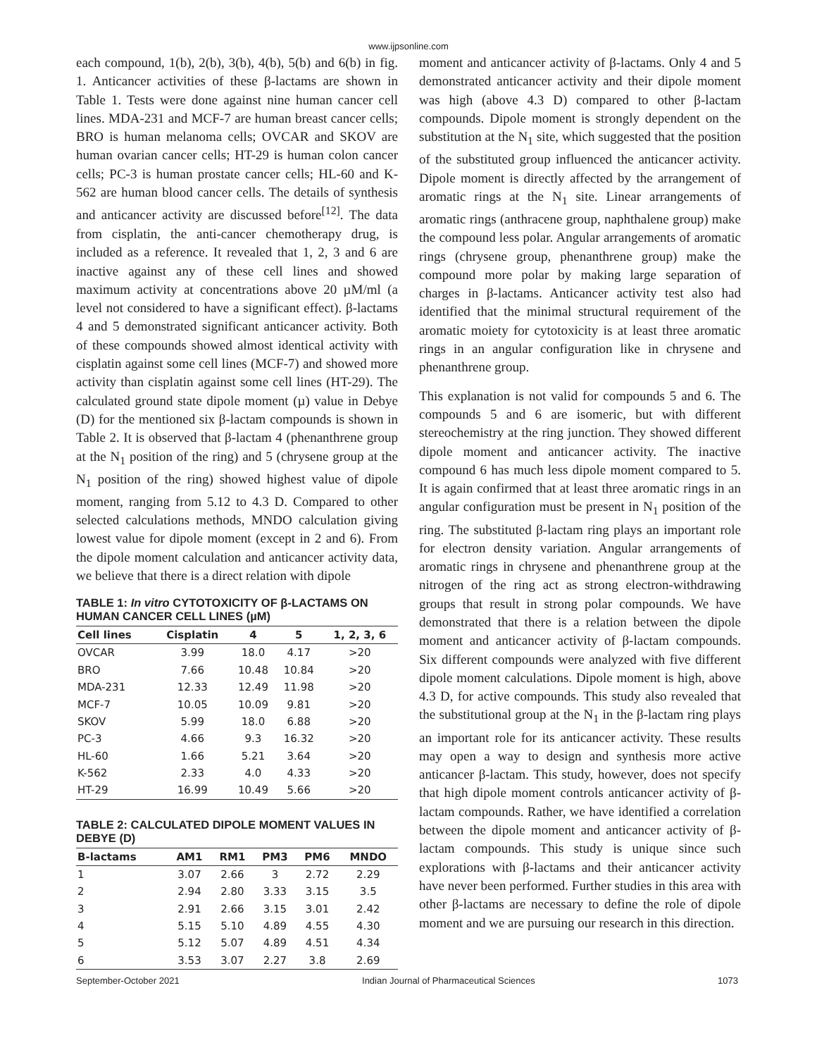www.ijpsonline.com
each compound, 1(b), 2(b), 3(b), 4(b), 5(b) and 6(b) in fig. 1. Anticancer activities of these β-lactams are shown in Table 1. Tests were done against nine human cancer cell lines. MDA-231 and MCF-7 are human breast cancer cells; BRO is human melanoma cells; OVCAR and SKOV are human ovarian cancer cells; HT-29 is human colon cancer cells; PC-3 is human prostate cancer cells; HL-60 and K-562 are human blood cancer cells. The details of synthesis and anticancer activity are discussed before<sup>[12]</sup>. The data from cisplatin, the anti-cancer chemotherapy drug, is included as a reference. It revealed that 1, 2, 3 and 6 are inactive against any of these cell lines and showed maximum activity at concentrations above 20 µM/ml (a level not considered to have a significant effect). β-lactams 4 and 5 demonstrated significant anticancer activity. Both of these compounds showed almost identical activity with cisplatin against some cell lines (MCF-7) and showed more activity than cisplatin against some cell lines (HT-29). The calculated ground state dipole moment (µ) value in Debye (D) for the mentioned six β-lactam compounds is shown in Table 2. It is observed that β-lactam 4 (phenanthrene group at the N<sub>1</sub> position of the ring) and 5 (chrysene group at the N<sub>1</sub> position of the ring) showed highest value of dipole moment, ranging from 5.12 to 4.3 D. Compared to other selected calculations methods, MNDO calculation giving lowest value for dipole moment (except in 2 and 6). From the dipole moment calculation and anticancer activity data, we believe that there is a direct relation with dipole
TABLE 1: In vitro CYTOTOXICITY OF β-LACTAMS ON HUMAN CANCER CELL LINES (µM)
| Cell lines | Cisplatin | 4 | 5 | 1, 2, 3, 6 |
| --- | --- | --- | --- | --- |
| OVCAR | 3.99 | 18.0 | 4.17 | >20 |
| BRO | 7.66 | 10.48 | 10.84 | >20 |
| MDA-231 | 12.33 | 12.49 | 11.98 | >20 |
| MCF-7 | 10.05 | 10.09 | 9.81 | >20 |
| SKOV | 5.99 | 18.0 | 6.88 | >20 |
| PC-3 | 4.66 | 9.3 | 16.32 | >20 |
| HL-60 | 1.66 | 5.21 | 3.64 | >20 |
| K-562 | 2.33 | 4.0 | 4.33 | >20 |
| HT-29 | 16.99 | 10.49 | 5.66 | >20 |
TABLE 2: CALCULATED DIPOLE MOMENT VALUES IN DEBYE (D)
| Β-lactams | AM1 | RM1 | PM3 | PM6 | MNDO |
| --- | --- | --- | --- | --- | --- |
| 1 | 3.07 | 2.66 | 3 | 2.72 | 2.29 |
| 2 | 2.94 | 2.80 | 3.33 | 3.15 | 3.5 |
| 3 | 2.91 | 2.66 | 3.15 | 3.01 | 2.42 |
| 4 | 5.15 | 5.10 | 4.89 | 4.55 | 4.30 |
| 5 | 5.12 | 5.07 | 4.89 | 4.51 | 4.34 |
| 6 | 3.53 | 3.07 | 2.27 | 3.8 | 2.69 |
moment and anticancer activity of β-lactams. Only 4 and 5 demonstrated anticancer activity and their dipole moment was high (above 4.3 D) compared to other β-lactam compounds. Dipole moment is strongly dependent on the substitution at the N<sub>1</sub> site, which suggested that the position of the substituted group influenced the anticancer activity. Dipole moment is directly affected by the arrangement of aromatic rings at the N<sub>1</sub> site. Linear arrangements of aromatic rings (anthracene group, naphthalene group) make the compound less polar. Angular arrangements of aromatic rings (chrysene group, phenanthrene group) make the compound more polar by making large separation of charges in β-lactams. Anticancer activity test also had identified that the minimal structural requirement of the aromatic moiety for cytotoxicity is at least three aromatic rings in an angular configuration like in chrysene and phenanthrene group.
This explanation is not valid for compounds 5 and 6. The compounds 5 and 6 are isomeric, but with different stereochemistry at the ring junction. They showed different dipole moment and anticancer activity. The inactive compound 6 has much less dipole moment compared to 5. It is again confirmed that at least three aromatic rings in an angular configuration must be present in N<sub>1</sub> position of the ring. The substituted β-lactam ring plays an important role for electron density variation. Angular arrangements of aromatic rings in chrysene and phenanthrene group at the nitrogen of the ring act as strong electron-withdrawing groups that result in strong polar compounds. We have demonstrated that there is a relation between the dipole moment and anticancer activity of β-lactam compounds. Six different compounds were analyzed with five different dipole moment calculations. Dipole moment is high, above 4.3 D, for active compounds. This study also revealed that the substitutional group at the N<sub>1</sub> in the β-lactam ring plays an important role for its anticancer activity. These results may open a way to design and synthesis more active anticancer β-lactam. This study, however, does not specify that high dipole moment controls anticancer activity of β-lactam compounds. Rather, we have identified a correlation between the dipole moment and anticancer activity of β-lactam compounds. This study is unique since such explorations with β-lactams and their anticancer activity have never been performed. Further studies in this area with other β-lactams are necessary to define the role of dipole moment and we are pursuing our research in this direction.
September-October 2021 Indian Journal of Pharmaceutical Sciences 1073